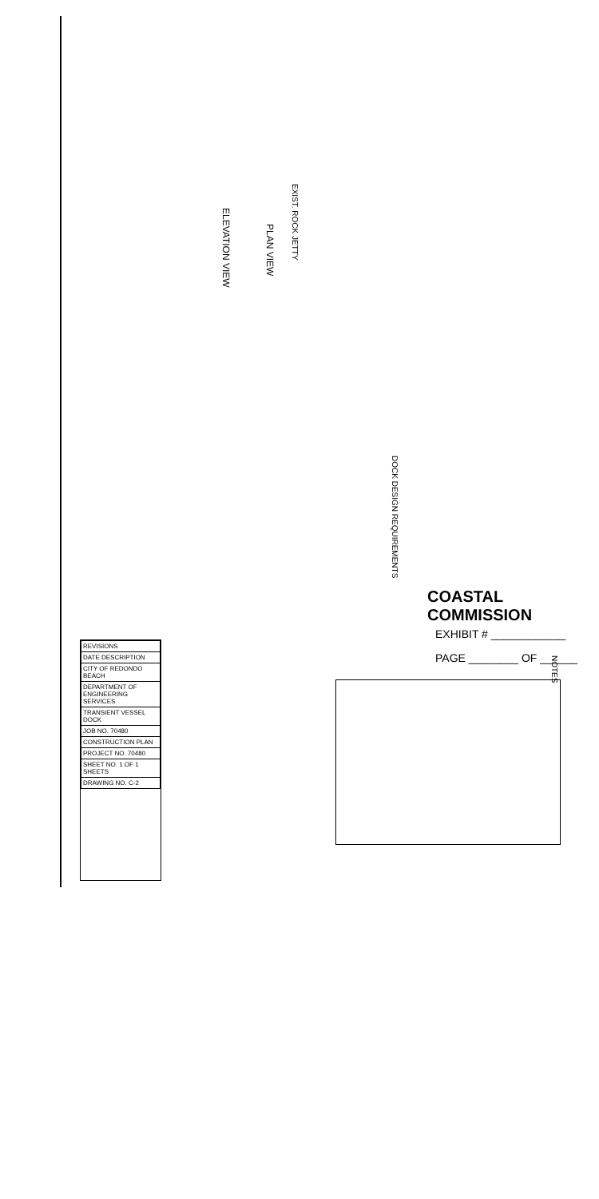ELEVATION VIEW
PLAN VIEW
EXIST. ROCK JETTY
DOCK DESIGN REQUIREMENTS
NOTES
COASTAL COMMISSION
EXHIBIT # ____________
PAGE ________ OF ______
| REVISIONS |
| DATE DESCRIPTION |
| CITY OF REDONDO BEACH |
| DEPARTMENT OF ENGINEERING SERVICES |
| TRANSIENT VESSEL DOCK |
| JOB NO. 70480 |
| CONSTRUCTION PLAN |
| PROJECT NO. 70480 |
| SHEET NO. 1 OF 1 SHEETS |
| DRAWING NO. C-2 |